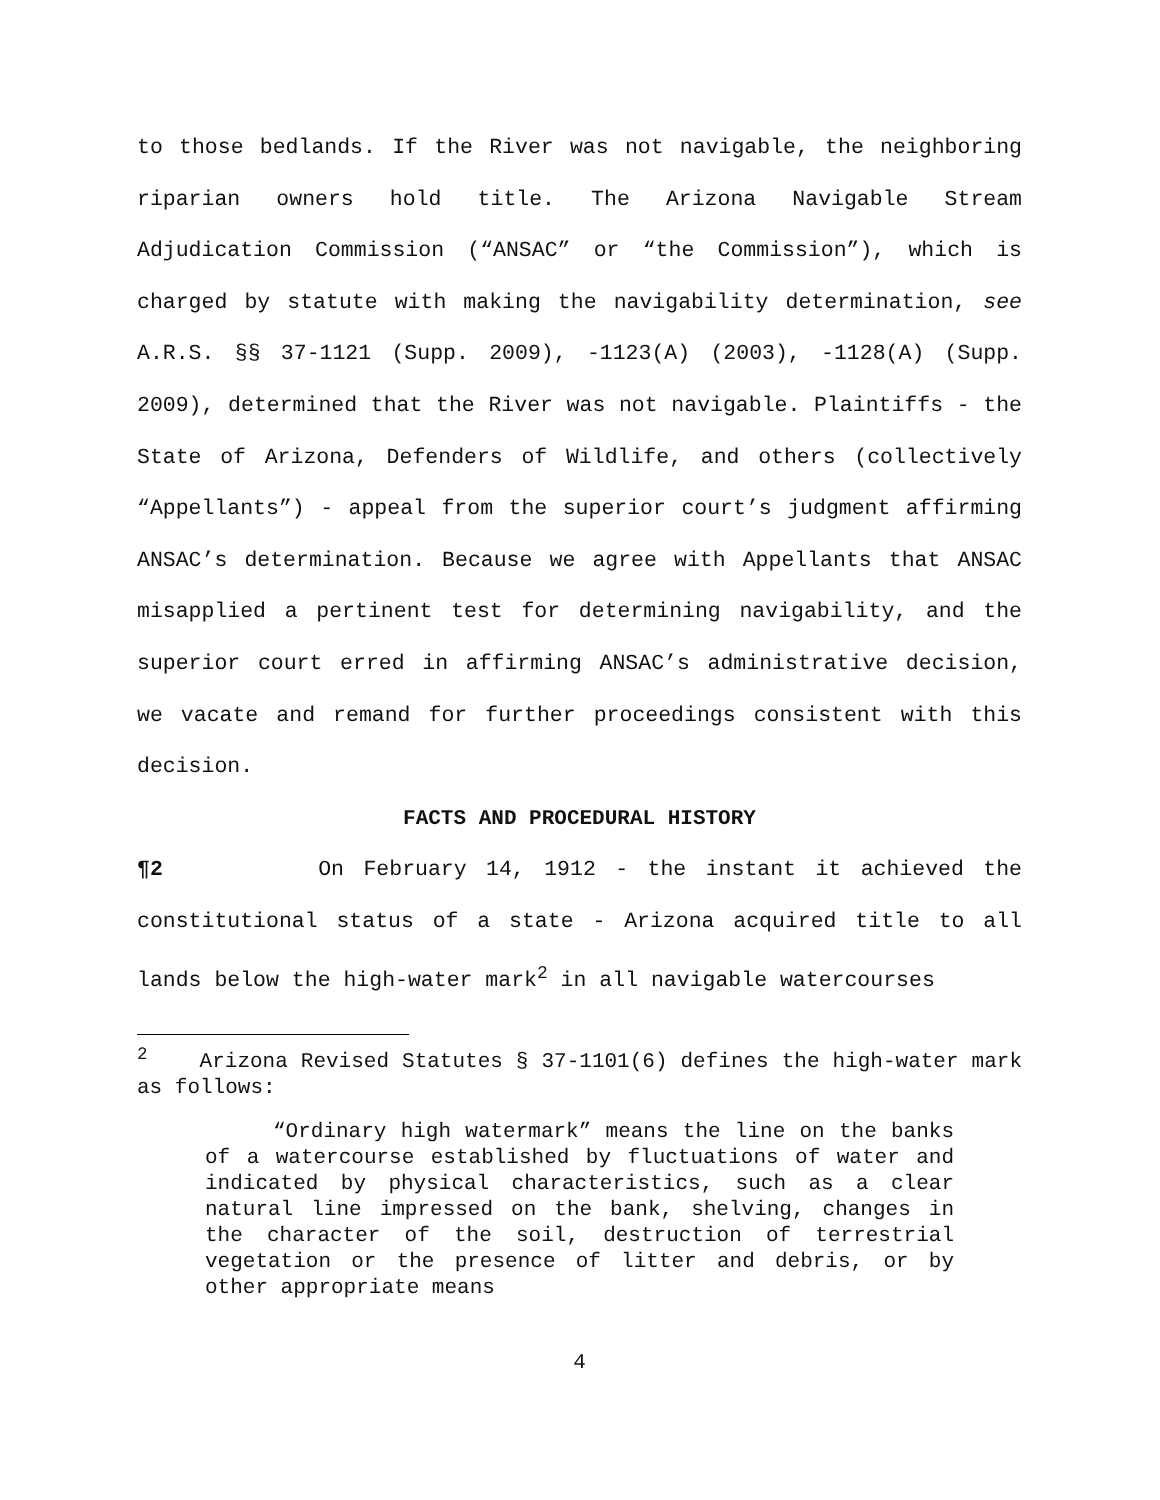to those bedlands. If the River was not navigable, the neighboring riparian owners hold title. The Arizona Navigable Stream Adjudication Commission (“ANSAC” or “the Commission”), which is charged by statute with making the navigability determination, see A.R.S. §§ 37-1121 (Supp. 2009), -1123(A) (2003), -1128(A) (Supp. 2009), determined that the River was not navigable. Plaintiffs - the State of Arizona, Defenders of Wildlife, and others (collectively “Appellants”) - appeal from the superior court’s judgment affirming ANSAC’s determination. Because we agree with Appellants that ANSAC misapplied a pertinent test for determining navigability, and the superior court erred in affirming ANSAC’s administrative decision, we vacate and remand for further proceedings consistent with this decision.
FACTS AND PROCEDURAL HISTORY
¶2 On February 14, 1912 - the instant it achieved the constitutional status of a state - Arizona acquired title to all lands below the high-water mark<sup>2</sup> in all navigable watercourses
<sup>2</sup> Arizona Revised Statutes § 37-1101(6) defines the high-water mark as follows:
“Ordinary high watermark” means the line on the banks of a watercourse established by fluctuations of water and indicated by physical characteristics, such as a clear natural line impressed on the bank, shelving, changes in the character of the soil, destruction of terrestrial vegetation or the presence of litter and debris, or by other appropriate means
4